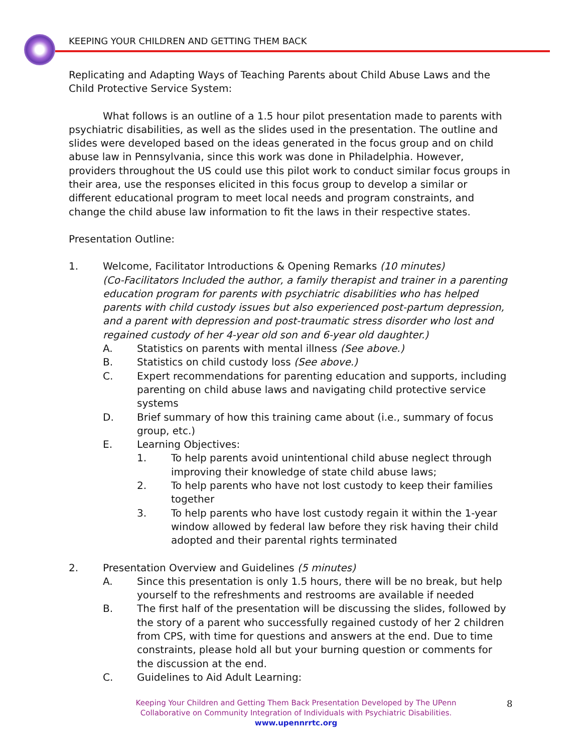KEEPING YOUR CHILDREN AND GETTING THEM BACK
Replicating and Adapting Ways of Teaching Parents about Child Abuse Laws and the Child Protective Service System:
What follows is an outline of a 1.5 hour pilot presentation made to parents with psychiatric disabilities, as well as the slides used in the presentation. The outline and slides were developed based on the ideas generated in the focus group and on child abuse law in Pennsylvania, since this work was done in Philadelphia. However, providers throughout the US could use this pilot work to conduct similar focus groups in their area, use the responses elicited in this focus group to develop a similar or different educational program to meet local needs and program constraints, and change the child abuse law information to fit the laws in their respective states.
Presentation Outline:
1. Welcome, Facilitator Introductions & Opening Remarks (10 minutes)
(Co-Facilitators Included the author, a family therapist and trainer in a parenting education program for parents with psychiatric disabilities who has helped parents with child custody issues but also experienced post-partum depression, and a parent with depression and post-traumatic stress disorder who lost and regained custody of her 4-year old son and 6-year old daughter.)
A. Statistics on parents with mental illness (See above.)
B. Statistics on child custody loss (See above.)
C. Expert recommendations for parenting education and supports, including parenting on child abuse laws and navigating child protective service systems
D. Brief summary of how this training came about (i.e., summary of focus group, etc.)
E. Learning Objectives:
1. To help parents avoid unintentional child abuse neglect through improving their knowledge of state child abuse laws;
2. To help parents who have not lost custody to keep their families together
3. To help parents who have lost custody regain it within the 1-year window allowed by federal law before they risk having their child adopted and their parental rights terminated
2. Presentation Overview and Guidelines (5 minutes)
A. Since this presentation is only 1.5 hours, there will be no break, but help yourself to the refreshments and restrooms are available if needed
B. The first half of the presentation will be discussing the slides, followed by the story of a parent who successfully regained custody of her 2 children from CPS, with time for questions and answers at the end. Due to time constraints, please hold all but your burning question or comments for the discussion at the end.
C. Guidelines to Aid Adult Learning:
Keeping Your Children and Getting Them Back Presentation Developed by The UPenn Collaborative on Community Integration of Individuals with Psychiatric Disabilities.
www.upennrrtc.org
8